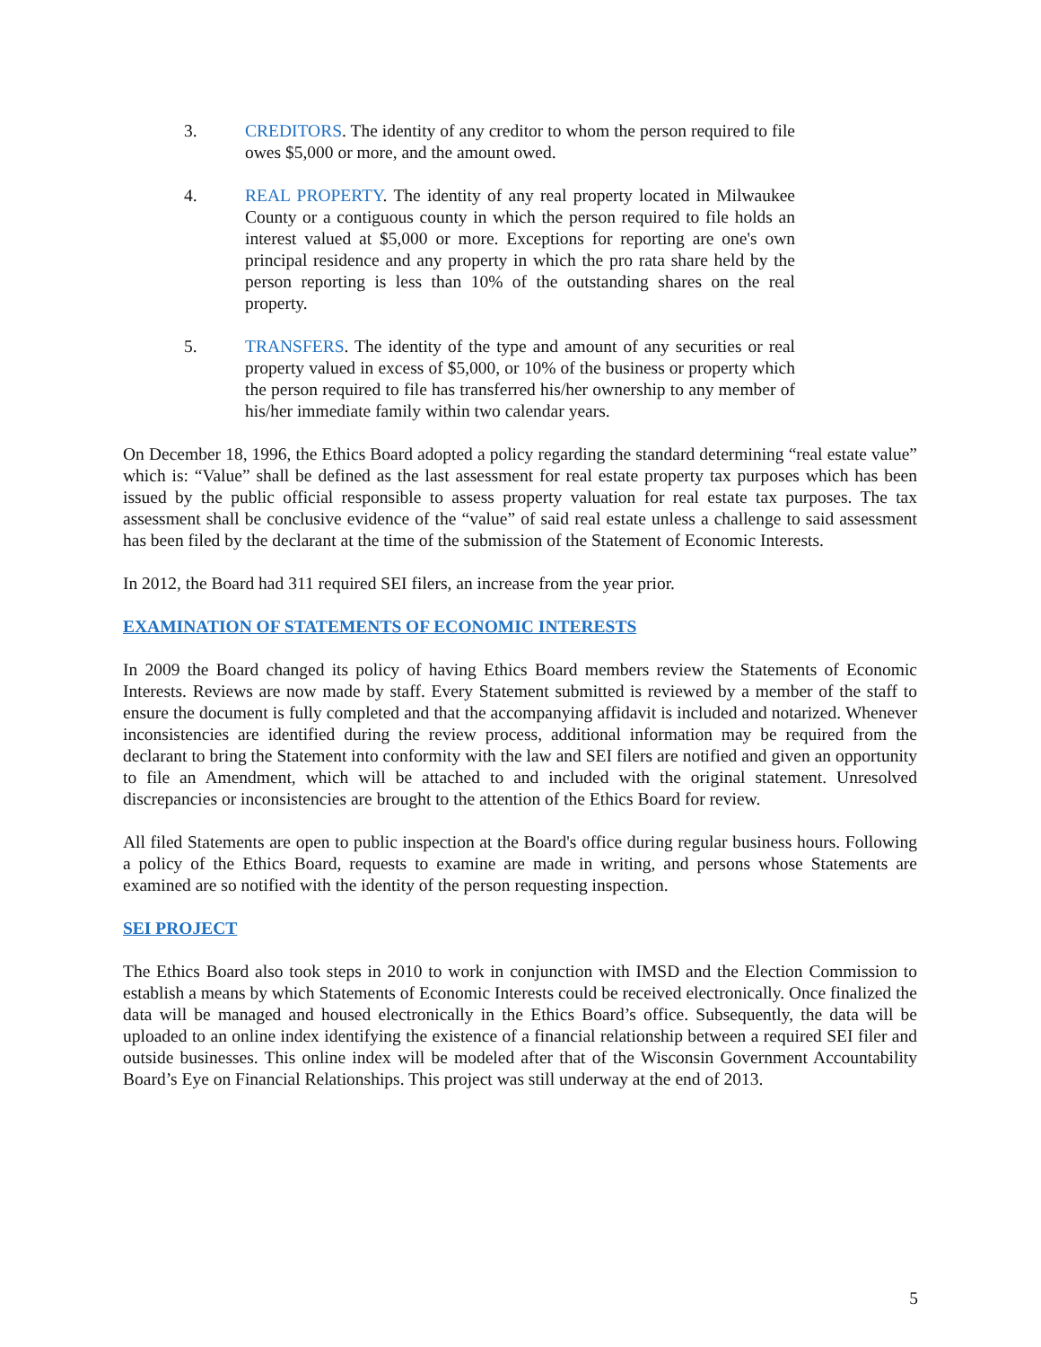3. CREDITORS. The identity of any creditor to whom the person required to file owes $5,000 or more, and the amount owed.
4. REAL PROPERTY. The identity of any real property located in Milwaukee County or a contiguous county in which the person required to file holds an interest valued at $5,000 or more. Exceptions for reporting are one's own principal residence and any property in which the pro rata share held by the person reporting is less than 10% of the outstanding shares on the real property.
5. TRANSFERS. The identity of the type and amount of any securities or real property valued in excess of $5,000, or 10% of the business or property which the person required to file has transferred his/her ownership to any member of his/her immediate family within two calendar years.
On December 18, 1996, the Ethics Board adopted a policy regarding the standard determining “real estate value” which is: “Value” shall be defined as the last assessment for real estate property tax purposes which has been issued by the public official responsible to assess property valuation for real estate tax purposes. The tax assessment shall be conclusive evidence of the “value” of said real estate unless a challenge to said assessment has been filed by the declarant at the time of the submission of the Statement of Economic Interests.
In 2012, the Board had 311 required SEI filers, an increase from the year prior.
EXAMINATION OF STATEMENTS OF ECONOMIC INTERESTS
In 2009 the Board changed its policy of having Ethics Board members review the Statements of Economic Interests. Reviews are now made by staff. Every Statement submitted is reviewed by a member of the staff to ensure the document is fully completed and that the accompanying affidavit is included and notarized. Whenever inconsistencies are identified during the review process, additional information may be required from the declarant to bring the Statement into conformity with the law and SEI filers are notified and given an opportunity to file an Amendment, which will be attached to and included with the original statement. Unresolved discrepancies or inconsistencies are brought to the attention of the Ethics Board for review.
All filed Statements are open to public inspection at the Board's office during regular business hours. Following a policy of the Ethics Board, requests to examine are made in writing, and persons whose Statements are examined are so notified with the identity of the person requesting inspection.
SEI PROJECT
The Ethics Board also took steps in 2010 to work in conjunction with IMSD and the Election Commission to establish a means by which Statements of Economic Interests could be received electronically. Once finalized the data will be managed and housed electronically in the Ethics Board’s office. Subsequently, the data will be uploaded to an online index identifying the existence of a financial relationship between a required SEI filer and outside businesses. This online index will be modeled after that of the Wisconsin Government Accountability Board’s Eye on Financial Relationships. This project was still underway at the end of 2013.
5